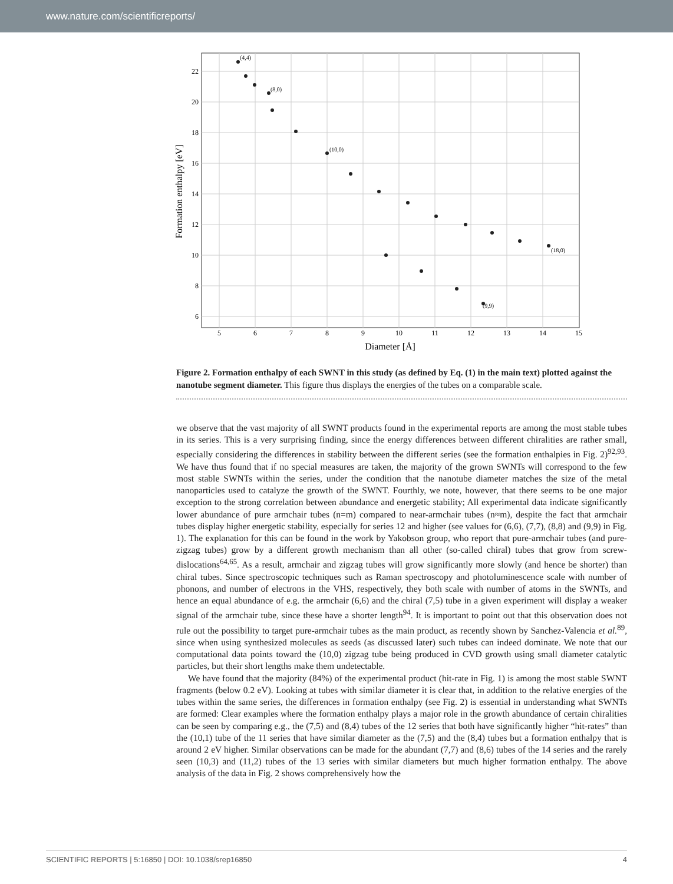www.nature.com/scientificreports/
5
6
7
8
9
10
11
12
13
14
15
22
20
18
16
14
12
10
8
6
Diameter [Å]
Formation enthalpy [eV]
(4,4)
(8,0)
(10,0)
(18,0)
(9,9)
Figure 2. Formation enthalpy of each SWNT in this study (as defined by Eq. (1) in the main text) plotted against the nanotube segment diameter. This figure thus displays the energies of the tubes on a comparable scale.
we observe that the vast majority of all SWNT products found in the experimental reports are among the most stable tubes in its series. This is a very surprising finding, since the energy differences between different chiralities are rather small, especially considering the differences in stability between the different series (see the formation enthalpies in Fig. 2)<sup>92,93</sup>. We have thus found that if no special measures are taken, the majority of the grown SWNTs will correspond to the few most stable SWNTs within the series, under the condition that the nanotube diameter matches the size of the metal nanoparticles used to catalyze the growth of the SWNT. Fourthly, we note, however, that there seems to be one major exception to the strong correlation between abundance and energetic stability; All experimental data indicate significantly lower abundance of pure armchair tubes (n=m) compared to near-armchair tubes (n≈m), despite the fact that armchair tubes display higher energetic stability, especially for series 12 and higher (see values for (6,6), (7,7), (8,8) and (9,9) in Fig. 1). The explanation for this can be found in the work by Yakobson group, who report that pure-armchair tubes (and pure-zigzag tubes) grow by a different growth mechanism than all other (so-called chiral) tubes that grow from screw-dislocations<sup>64,65</sup>. As a result, armchair and zigzag tubes will grow significantly more slowly (and hence be shorter) than chiral tubes. Since spectroscopic techniques such as Raman spectroscopy and photoluminescence scale with number of phonons, and number of electrons in the VHS, respectively, they both scale with number of atoms in the SWNTs, and hence an equal abundance of e.g. the armchair (6,6) and the chiral (7,5) tube in a given experiment will display a weaker signal of the armchair tube, since these have a shorter length<sup>94</sup>. It is important to point out that this observation does not rule out the possibility to target pure-armchair tubes as the main product, as recently shown by Sanchez-Valencia et al.<sup>89</sup>, since when using synthesized molecules as seeds (as discussed later) such tubes can indeed dominate. We note that our computational data points toward the (10,0) zigzag tube being produced in CVD growth using small diameter catalytic particles, but their short lengths make them undetectable.
We have found that the majority (84%) of the experimental product (hit-rate in Fig. 1) is among the most stable SWNT fragments (below 0.2 eV). Looking at tubes with similar diameter it is clear that, in addition to the relative energies of the tubes within the same series, the differences in formation enthalpy (see Fig. 2) is essential in understanding what SWNTs are formed: Clear examples where the formation enthalpy plays a major role in the growth abundance of certain chiralities can be seen by comparing e.g., the (7,5) and (8,4) tubes of the 12 series that both have significantly higher “hit-rates” than the (10,1) tube of the 11 series that have similar diameter as the (7,5) and the (8,4) tubes but a formation enthalpy that is around 2 eV higher. Similar observations can be made for the abundant (7,7) and (8,6) tubes of the 14 series and the rarely seen (10,3) and (11,2) tubes of the 13 series with similar diameters but much higher formation enthalpy. The above analysis of the data in Fig. 2 shows comprehensively how the
SCIENTIFIC REPORTS | 5:16850 | DOI: 10.1038/srep16850 4